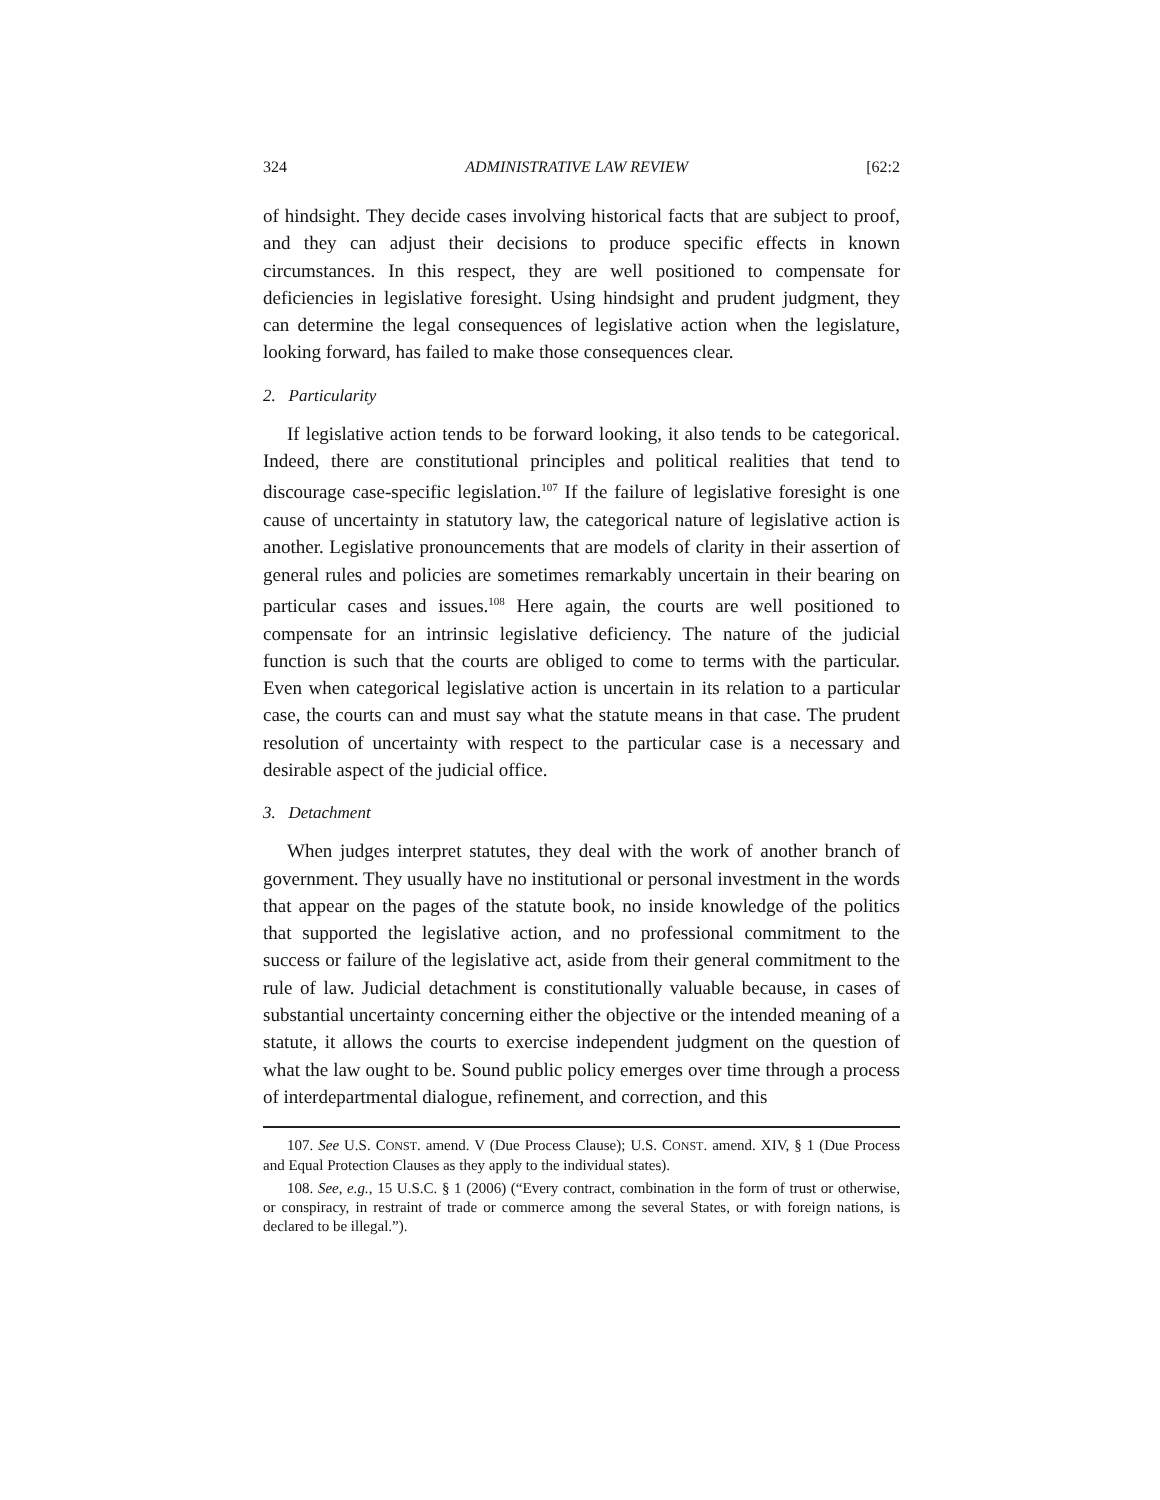324 ADMINISTRATIVE LAW REVIEW [62:2
of hindsight. They decide cases involving historical facts that are subject to proof, and they can adjust their decisions to produce specific effects in known circumstances. In this respect, they are well positioned to compensate for deficiencies in legislative foresight. Using hindsight and prudent judgment, they can determine the legal consequences of legislative action when the legislature, looking forward, has failed to make those consequences clear.
2. Particularity
If legislative action tends to be forward looking, it also tends to be categorical. Indeed, there are constitutional principles and political realities that tend to discourage case-specific legislation.<sup>107</sup> If the failure of legislative foresight is one cause of uncertainty in statutory law, the categorical nature of legislative action is another. Legislative pronouncements that are models of clarity in their assertion of general rules and policies are sometimes remarkably uncertain in their bearing on particular cases and issues.<sup>108</sup> Here again, the courts are well positioned to compensate for an intrinsic legislative deficiency. The nature of the judicial function is such that the courts are obliged to come to terms with the particular. Even when categorical legislative action is uncertain in its relation to a particular case, the courts can and must say what the statute means in that case. The prudent resolution of uncertainty with respect to the particular case is a necessary and desirable aspect of the judicial office.
3. Detachment
When judges interpret statutes, they deal with the work of another branch of government. They usually have no institutional or personal investment in the words that appear on the pages of the statute book, no inside knowledge of the politics that supported the legislative action, and no professional commitment to the success or failure of the legislative act, aside from their general commitment to the rule of law. Judicial detachment is constitutionally valuable because, in cases of substantial uncertainty concerning either the objective or the intended meaning of a statute, it allows the courts to exercise independent judgment on the question of what the law ought to be. Sound public policy emerges over time through a process of interdepartmental dialogue, refinement, and correction, and this
107. See U.S. CONST. amend. V (Due Process Clause); U.S. CONST. amend. XIV, § 1 (Due Process and Equal Protection Clauses as they apply to the individual states).
108. See, e.g., 15 U.S.C. § 1 (2006) (“Every contract, combination in the form of trust or otherwise, or conspiracy, in restraint of trade or commerce among the several States, or with foreign nations, is declared to be illegal.”).